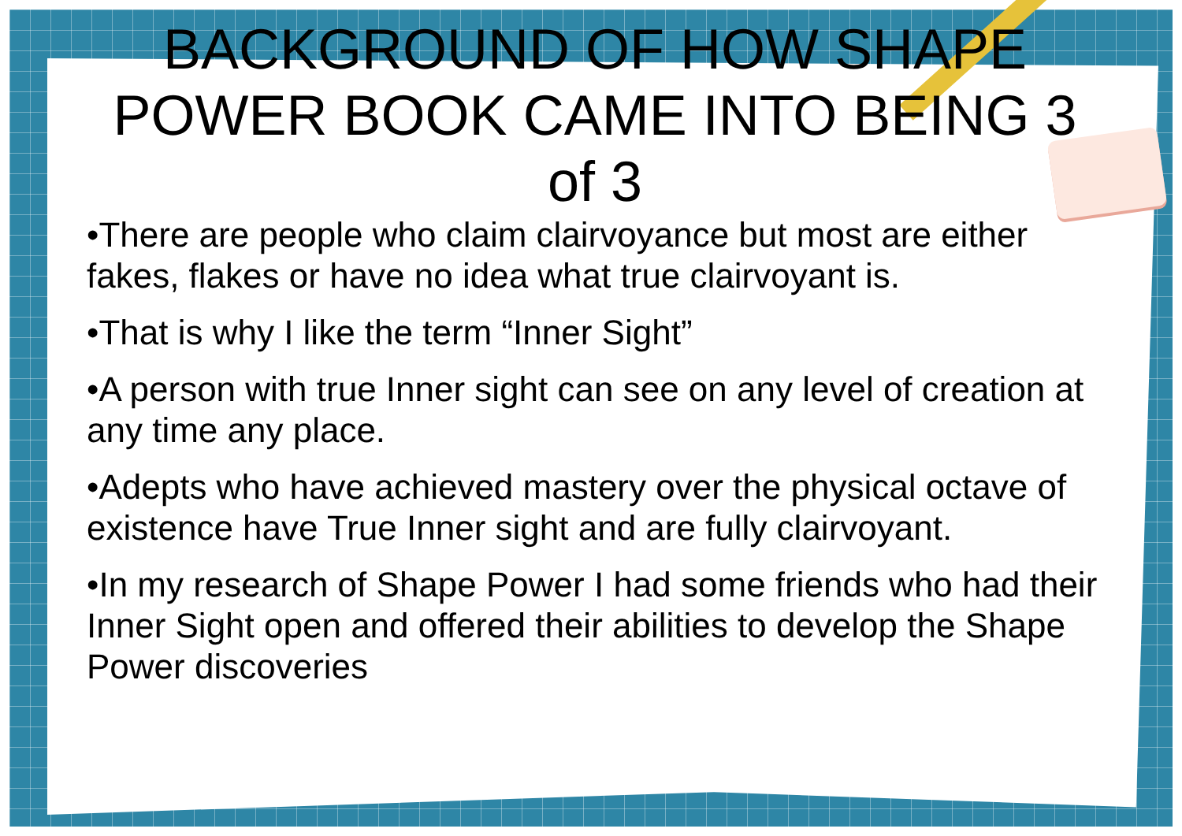BACKGROUND OF HOW SHAPE POWER BOOK CAME INTO BEING 3 of 3
•There are people who claim clairvoyance but most are either fakes, flakes or have no idea what true clairvoyant is.
•That is why I like the term “Inner Sight”
•A person with true Inner sight can see on any level of creation at any time any place.
•Adepts who have achieved mastery over the physical octave of existence have True Inner sight and are fully clairvoyant.
•In my research of Shape Power I had some friends who had their Inner Sight open and offered their abilities to develop the Shape Power discoveries